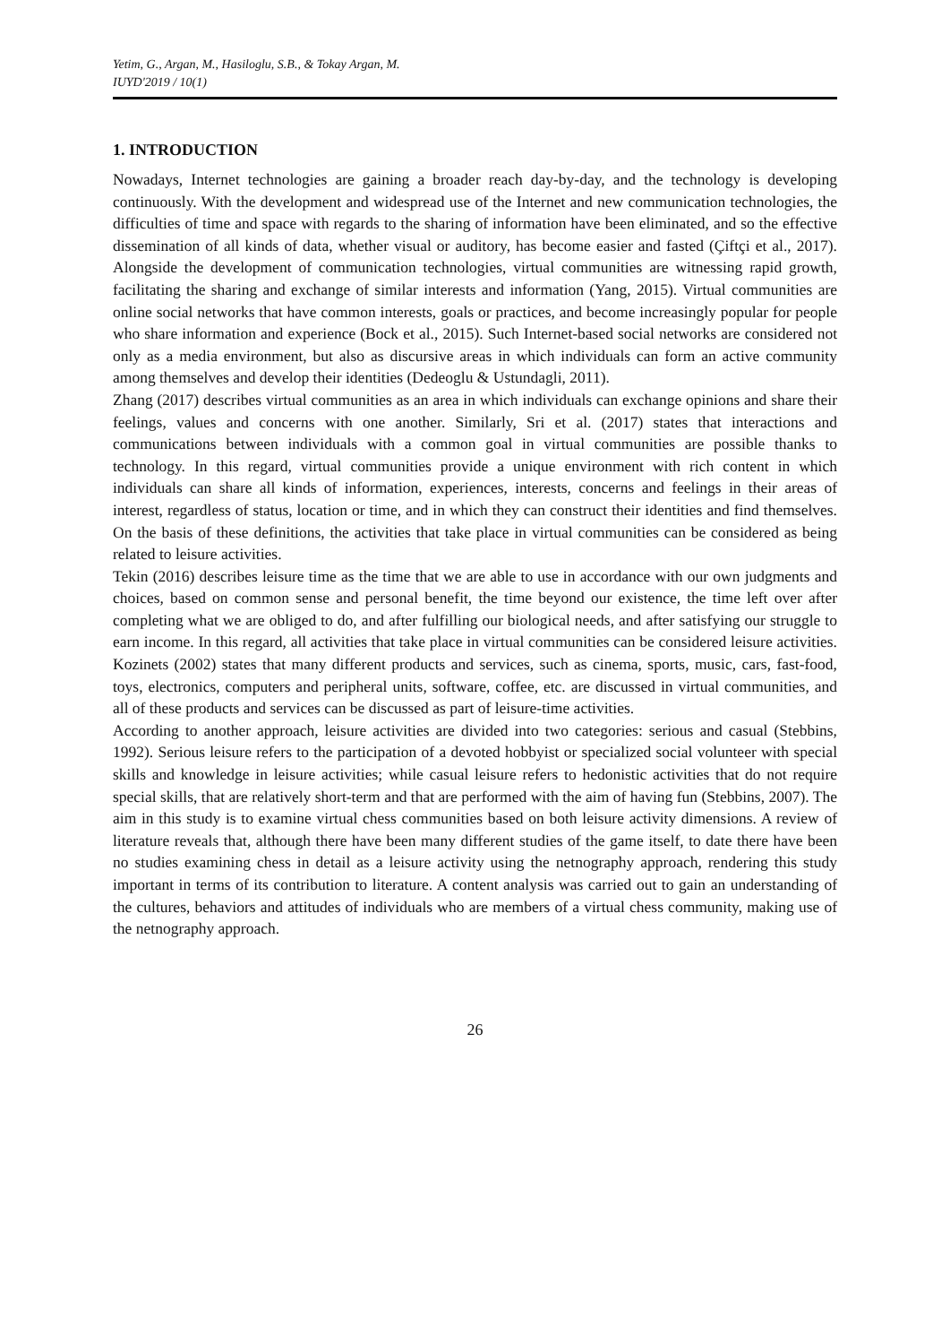Yetim, G., Argan, M., Hasiloglu, S.B., & Tokay Argan, M.
IUYD'2019 / 10(1)
1. INTRODUCTION
Nowadays, Internet technologies are gaining a broader reach day-by-day, and the technology is developing continuously. With the development and widespread use of the Internet and new communication technologies, the difficulties of time and space with regards to the sharing of information have been eliminated, and so the effective dissemination of all kinds of data, whether visual or auditory, has become easier and fasted (Çiftçi et al., 2017). Alongside the development of communication technologies, virtual communities are witnessing rapid growth, facilitating the sharing and exchange of similar interests and information (Yang, 2015). Virtual communities are online social networks that have common interests, goals or practices, and become increasingly popular for people who share information and experience (Bock et al., 2015). Such Internet-based social networks are considered not only as a media environment, but also as discursive areas in which individuals can form an active community among themselves and develop their identities (Dedeoglu & Ustundagli, 2011).
Zhang (2017) describes virtual communities as an area in which individuals can exchange opinions and share their feelings, values and concerns with one another. Similarly, Sri et al. (2017) states that interactions and communications between individuals with a common goal in virtual communities are possible thanks to technology. In this regard, virtual communities provide a unique environment with rich content in which individuals can share all kinds of information, experiences, interests, concerns and feelings in their areas of interest, regardless of status, location or time, and in which they can construct their identities and find themselves. On the basis of these definitions, the activities that take place in virtual communities can be considered as being related to leisure activities.
Tekin (2016) describes leisure time as the time that we are able to use in accordance with our own judgments and choices, based on common sense and personal benefit, the time beyond our existence, the time left over after completing what we are obliged to do, and after fulfilling our biological needs, and after satisfying our struggle to earn income. In this regard, all activities that take place in virtual communities can be considered leisure activities. Kozinets (2002) states that many different products and services, such as cinema, sports, music, cars, fast-food, toys, electronics, computers and peripheral units, software, coffee, etc. are discussed in virtual communities, and all of these products and services can be discussed as part of leisure-time activities.
According to another approach, leisure activities are divided into two categories: serious and casual (Stebbins, 1992). Serious leisure refers to the participation of a devoted hobbyist or specialized social volunteer with special skills and knowledge in leisure activities; while casual leisure refers to hedonistic activities that do not require special skills, that are relatively short-term and that are performed with the aim of having fun (Stebbins, 2007). The aim in this study is to examine virtual chess communities based on both leisure activity dimensions. A review of literature reveals that, although there have been many different studies of the game itself, to date there have been no studies examining chess in detail as a leisure activity using the netnography approach, rendering this study important in terms of its contribution to literature. A content analysis was carried out to gain an understanding of the cultures, behaviors and attitudes of individuals who are members of a virtual chess community, making use of the netnography approach.
26